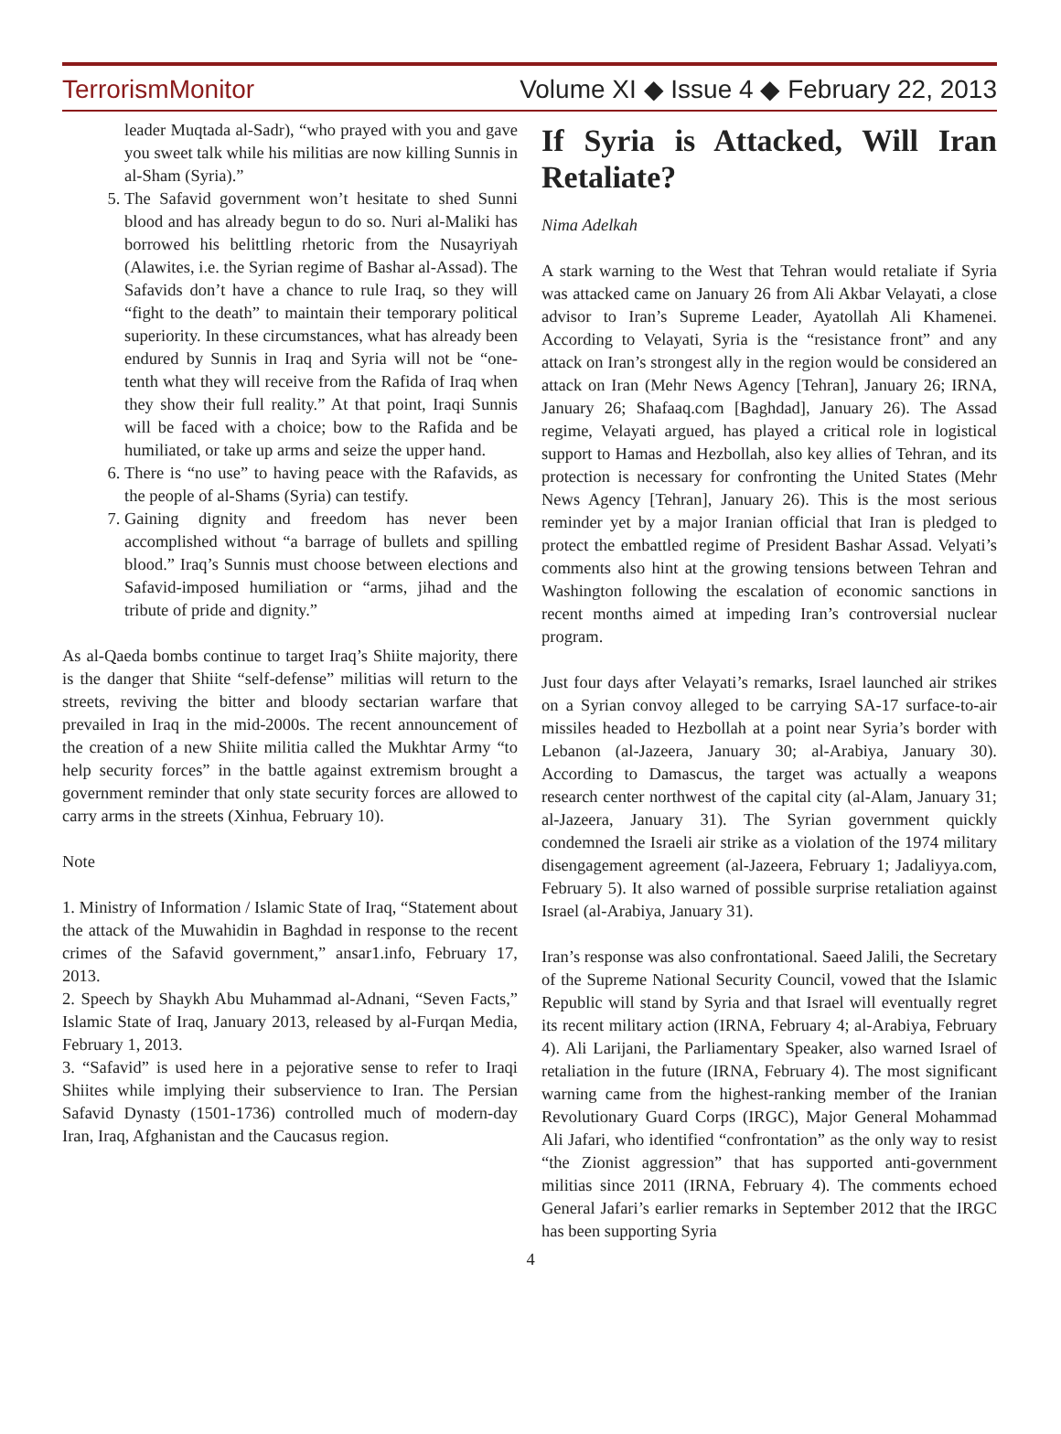TerrorismMonitor Volume XI ◆ Issue 4 ◆ February 22, 2013
leader Muqtada al-Sadr), “who prayed with you and gave you sweet talk while his militias are now killing Sunnis in al-Sham (Syria).”
5. The Safavid government won’t hesitate to shed Sunni blood and has already begun to do so. Nuri al-Maliki has borrowed his belittling rhetoric from the Nusayriyah (Alawites, i.e. the Syrian regime of Bashar al-Assad). The Safavids don’t have a chance to rule Iraq, so they will “fight to the death” to maintain their temporary political superiority. In these circumstances, what has already been endured by Sunnis in Iraq and Syria will not be “one-tenth what they will receive from the Rafida of Iraq when they show their full reality.” At that point, Iraqi Sunnis will be faced with a choice; bow to the Rafida and be humiliated, or take up arms and seize the upper hand.
6. There is “no use” to having peace with the Rafavids, as the people of al-Shams (Syria) can testify.
7. Gaining dignity and freedom has never been accomplished without “a barrage of bullets and spilling blood.” Iraq’s Sunnis must choose between elections and Safavid-imposed humiliation or “arms, jihad and the tribute of pride and dignity.”
As al-Qaeda bombs continue to target Iraq’s Shiite majority, there is the danger that Shiite “self-defense” militias will return to the streets, reviving the bitter and bloody sectarian warfare that prevailed in Iraq in the mid-2000s. The recent announcement of the creation of a new Shiite militia called the Mukhtar Army “to help security forces” in the battle against extremism brought a government reminder that only state security forces are allowed to carry arms in the streets (Xinhua, February 10).
Note
1. Ministry of Information / Islamic State of Iraq, “Statement about the attack of the Muwahidin in Baghdad in response to the recent crimes of the Safavid government,” ansar1.info, February 17, 2013.
2. Speech by Shaykh Abu Muhammad al-Adnani, “Seven Facts,” Islamic State of Iraq, January 2013, released by al-Furqan Media, February 1, 2013.
3. “Safavid” is used here in a pejorative sense to refer to Iraqi Shiites while implying their subservience to Iran. The Persian Safavid Dynasty (1501-1736) controlled much of modern-day Iran, Iraq, Afghanistan and the Caucasus region.
If Syria is Attacked, Will Iran Retaliate?
Nima Adelkah
A stark warning to the West that Tehran would retaliate if Syria was attacked came on January 26 from Ali Akbar Velayati, a close advisor to Iran’s Supreme Leader, Ayatollah Ali Khamenei. According to Velayati, Syria is the “resistance front” and any attack on Iran’s strongest ally in the region would be considered an attack on Iran (Mehr News Agency [Tehran], January 26; IRNA, January 26; Shafaaq.com [Baghdad], January 26). The Assad regime, Velayati argued, has played a critical role in logistical support to Hamas and Hezbollah, also key allies of Tehran, and its protection is necessary for confronting the United States (Mehr News Agency [Tehran], January 26). This is the most serious reminder yet by a major Iranian official that Iran is pledged to protect the embattled regime of President Bashar Assad. Velyati’s comments also hint at the growing tensions between Tehran and Washington following the escalation of economic sanctions in recent months aimed at impeding Iran’s controversial nuclear program.
Just four days after Velayati’s remarks, Israel launched air strikes on a Syrian convoy alleged to be carrying SA-17 surface-to-air missiles headed to Hezbollah at a point near Syria’s border with Lebanon (al-Jazeera, January 30; al-Arabiya, January 30). According to Damascus, the target was actually a weapons research center northwest of the capital city (al-Alam, January 31; al-Jazeera, January 31). The Syrian government quickly condemned the Israeli air strike as a violation of the 1974 military disengagement agreement (al-Jazeera, February 1; Jadaliyya.com, February 5). It also warned of possible surprise retaliation against Israel (al-Arabiya, January 31).
Iran’s response was also confrontational. Saeed Jalili, the Secretary of the Supreme National Security Council, vowed that the Islamic Republic will stand by Syria and that Israel will eventually regret its recent military action (IRNA, February 4; al-Arabiya, February 4). Ali Larijani, the Parliamentary Speaker, also warned Israel of retaliation in the future (IRNA, February 4). The most significant warning came from the highest-ranking member of the Iranian Revolutionary Guard Corps (IRGC), Major General Mohammad Ali Jafari, who identified “confrontation” as the only way to resist “the Zionist aggression” that has supported anti-government militias since 2011 (IRNA, February 4). The comments echoed General Jafari’s earlier remarks in September 2012 that the IRGC has been supporting Syria
4